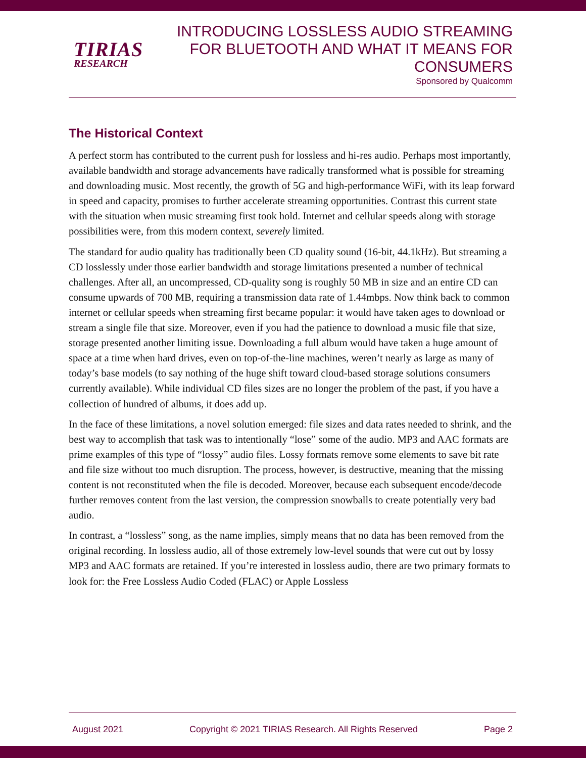TIRIAS
RESEARCH
INTRODUCING LOSSLESS AUDIO STREAMING
FOR BLUETOOTH AND WHAT IT MEANS FOR
CONSUMERS
Sponsored by Qualcomm
The Historical Context
A perfect storm has contributed to the current push for lossless and hi-res audio. Perhaps most importantly, available bandwidth and storage advancements have radically transformed what is possible for streaming and downloading music. Most recently, the growth of 5G and high-performance WiFi, with its leap forward in speed and capacity, promises to further accelerate streaming opportunities. Contrast this current state with the situation when music streaming first took hold. Internet and cellular speeds along with storage possibilities were, from this modern context, severely limited.
The standard for audio quality has traditionally been CD quality sound (16-bit, 44.1kHz). But streaming a CD losslessly under those earlier bandwidth and storage limitations presented a number of technical challenges. After all, an uncompressed, CD-quality song is roughly 50 MB in size and an entire CD can consume upwards of 700 MB, requiring a transmission data rate of 1.44mbps. Now think back to common internet or cellular speeds when streaming first became popular: it would have taken ages to download or stream a single file that size. Moreover, even if you had the patience to download a music file that size, storage presented another limiting issue. Downloading a full album would have taken a huge amount of space at a time when hard drives, even on top-of-the-line machines, weren’t nearly as large as many of today’s base models (to say nothing of the huge shift toward cloud-based storage solutions consumers currently available). While individual CD files sizes are no longer the problem of the past, if you have a collection of hundred of albums, it does add up.
In the face of these limitations, a novel solution emerged: file sizes and data rates needed to shrink, and the best way to accomplish that task was to intentionally “lose” some of the audio. MP3 and AAC formats are prime examples of this type of “lossy” audio files. Lossy formats remove some elements to save bit rate and file size without too much disruption. The process, however, is destructive, meaning that the missing content is not reconstituted when the file is decoded. Moreover, because each subsequent encode/decode further removes content from the last version, the compression snowballs to create potentially very bad audio.
In contrast, a “lossless” song, as the name implies, simply means that no data has been removed from the original recording. In lossless audio, all of those extremely low-level sounds that were cut out by lossy MP3 and AAC formats are retained. If you’re interested in lossless audio, there are two primary formats to look for: the Free Lossless Audio Coded (FLAC) or Apple Lossless
August 2021 Copyright © 2021 TIRIAS Research. All Rights Reserved Page 2